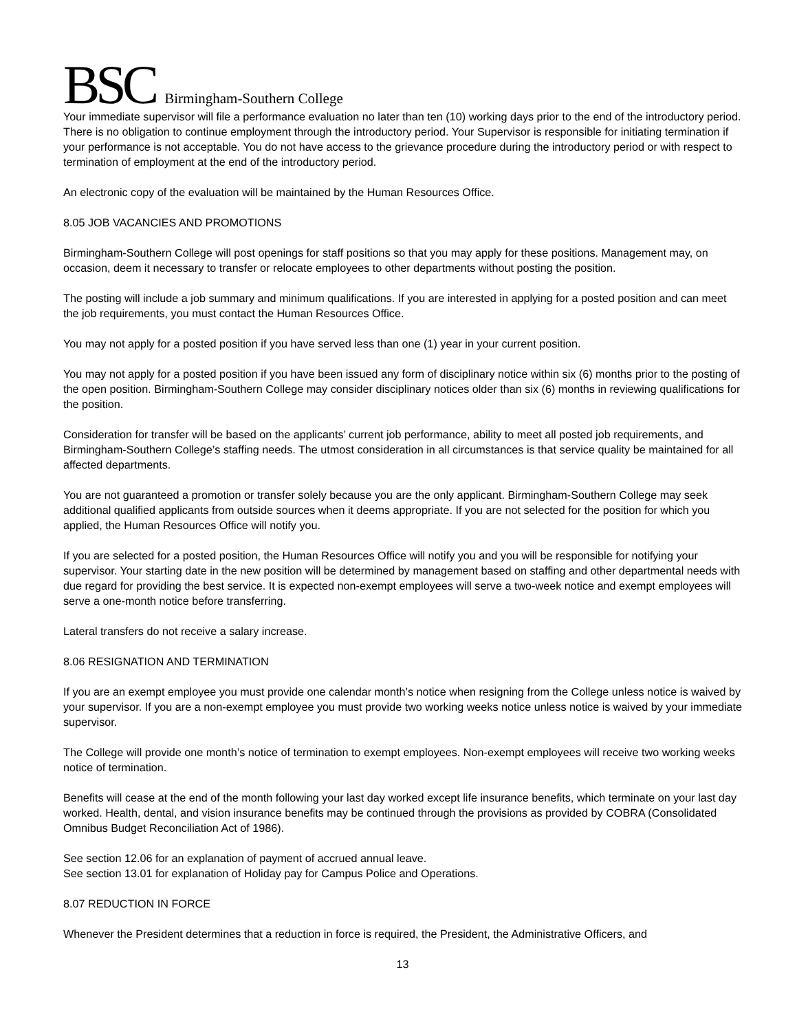BSC Birmingham-Southern College
Your immediate supervisor will file a performance evaluation no later than ten (10) working days prior to the end of the introductory period. There is no obligation to continue employment through the introductory period. Your Supervisor is responsible for initiating termination if your performance is not acceptable. You do not have access to the grievance procedure during the introductory period or with respect to termination of employment at the end of the introductory period.
An electronic copy of the evaluation will be maintained by the Human Resources Office.
8.05 JOB VACANCIES AND PROMOTIONS
Birmingham-Southern College will post openings for staff positions so that you may apply for these positions. Management may, on occasion, deem it necessary to transfer or relocate employees to other departments without posting the position.
The posting will include a job summary and minimum qualifications. If you are interested in applying for a posted position and can meet the job requirements, you must contact the Human Resources Office.
You may not apply for a posted position if you have served less than one (1) year in your current position.
You may not apply for a posted position if you have been issued any form of disciplinary notice within six (6) months prior to the posting of the open position. Birmingham-Southern College may consider disciplinary notices older than six (6) months in reviewing qualifications for the position.
Consideration for transfer will be based on the applicants’ current job performance, ability to meet all posted job requirements, and Birmingham-Southern College’s staffing needs. The utmost consideration in all circumstances is that service quality be maintained for all affected departments.
You are not guaranteed a promotion or transfer solely because you are the only applicant. Birmingham-Southern College may seek additional qualified applicants from outside sources when it deems appropriate. If you are not selected for the position for which you applied, the Human Resources Office will notify you.
If you are selected for a posted position, the Human Resources Office will notify you and you will be responsible for notifying your supervisor. Your starting date in the new position will be determined by management based on staffing and other departmental needs with due regard for providing the best service. It is expected non-exempt employees will serve a two-week notice and exempt employees will serve a one-month notice before transferring.
Lateral transfers do not receive a salary increase.
8.06 RESIGNATION AND TERMINATION
If you are an exempt employee you must provide one calendar month’s notice when resigning from the College unless notice is waived by your supervisor. If you are a non-exempt employee you must provide two working weeks notice unless notice is waived by your immediate supervisor.
The College will provide one month’s notice of termination to exempt employees. Non-exempt employees will receive two working weeks notice of termination.
Benefits will cease at the end of the month following your last day worked except life insurance benefits, which terminate on your last day worked. Health, dental, and vision insurance benefits may be continued through the provisions as provided by COBRA (Consolidated Omnibus Budget Reconciliation Act of 1986).
See section 12.06 for an explanation of payment of accrued annual leave.
See section 13.01 for explanation of Holiday pay for Campus Police and Operations.
8.07 REDUCTION IN FORCE
Whenever the President determines that a reduction in force is required, the President, the Administrative Officers, and
13